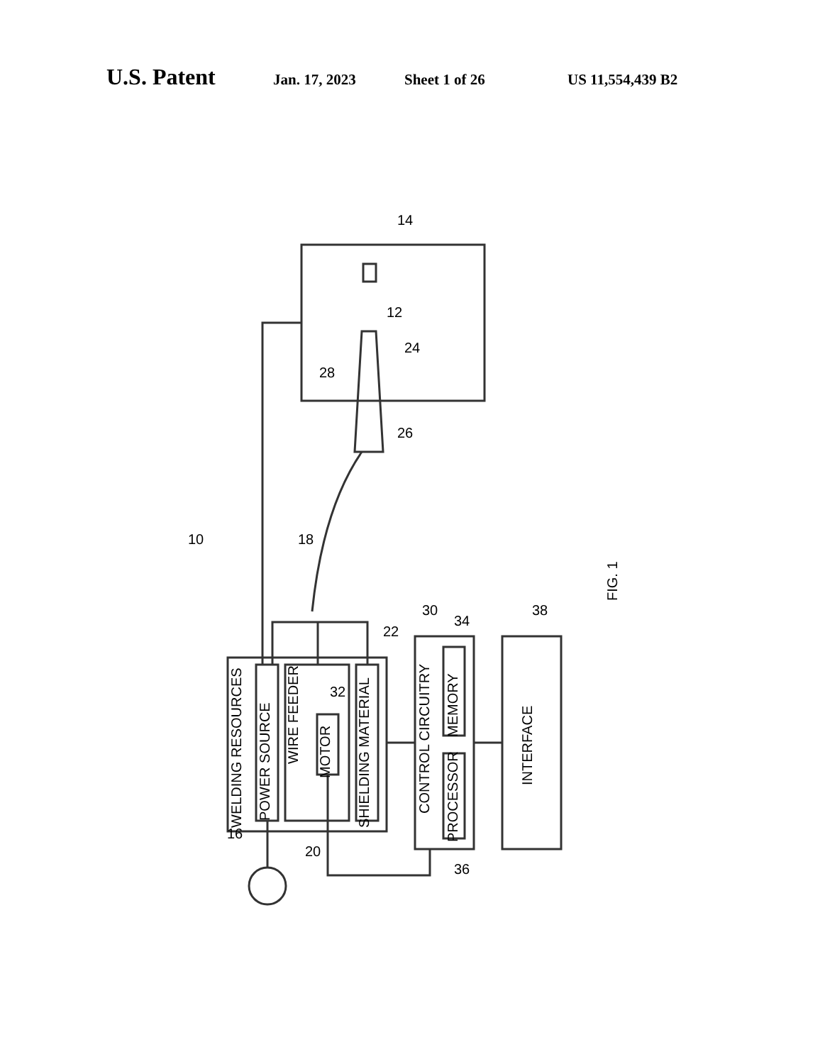U.S. Patent Jan. 17, 2023 Sheet 1 of 26 US 11,554,439 B2
WELDING RESOURCES
POWER SOURCE
WIRE FEEDER
MOTOR
SHIELDING MATERIAL
CONTROL CIRCUITRY
MEMORY
PROCESSOR
INTERFACE
FIG. 1
10
14
12
24
28
26
18
22
32
30
34
38
16
20
36